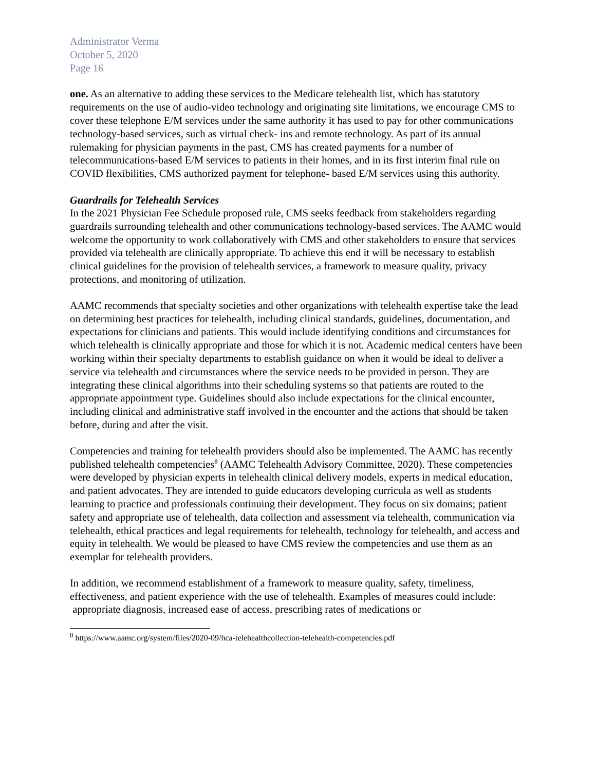Administrator Verma
October 5, 2020
Page 16
one. As an alternative to adding these services to the Medicare telehealth list, which has statutory requirements on the use of audio-video technology and originating site limitations, we encourage CMS to cover these telephone E/M services under the same authority it has used to pay for other communications technology-based services, such as virtual check- ins and remote technology. As part of its annual rulemaking for physician payments in the past, CMS has created payments for a number of telecommunications-based E/M services to patients in their homes, and in its first interim final rule on COVID flexibilities, CMS authorized payment for telephone- based E/M services using this authority.
Guardrails for Telehealth Services
In the 2021 Physician Fee Schedule proposed rule, CMS seeks feedback from stakeholders regarding guardrails surrounding telehealth and other communications technology-based services. The AAMC would welcome the opportunity to work collaboratively with CMS and other stakeholders to ensure that services provided via telehealth are clinically appropriate. To achieve this end it will be necessary to establish clinical guidelines for the provision of telehealth services, a framework to measure quality, privacy protections, and monitoring of utilization.
AAMC recommends that specialty societies and other organizations with telehealth expertise take the lead on determining best practices for telehealth, including clinical standards, guidelines, documentation, and expectations for clinicians and patients. This would include identifying conditions and circumstances for which telehealth is clinically appropriate and those for which it is not. Academic medical centers have been working within their specialty departments to establish guidance on when it would be ideal to deliver a service via telehealth and circumstances where the service needs to be provided in person. They are integrating these clinical algorithms into their scheduling systems so that patients are routed to the appropriate appointment type. Guidelines should also include expectations for the clinical encounter, including clinical and administrative staff involved in the encounter and the actions that should be taken before, during and after the visit.
Competencies and training for telehealth providers should also be implemented. The AAMC has recently published telehealth competencies<sup>8</sup> (AAMC Telehealth Advisory Committee, 2020). These competencies were developed by physician experts in telehealth clinical delivery models, experts in medical education, and patient advocates. They are intended to guide educators developing curricula as well as students learning to practice and professionals continuing their development. They focus on six domains; patient safety and appropriate use of telehealth, data collection and assessment via telehealth, communication via telehealth, ethical practices and legal requirements for telehealth, technology for telehealth, and access and equity in telehealth. We would be pleased to have CMS review the competencies and use them as an exemplar for telehealth providers.
In addition, we recommend establishment of a framework to measure quality, safety, timeliness, effectiveness, and patient experience with the use of telehealth. Examples of measures could include: appropriate diagnosis, increased ease of access, prescribing rates of medications or
<sup>8</sup> https://www.aamc.org/system/files/2020-09/hca-telehealthcollection-telehealth-competencies.pdf